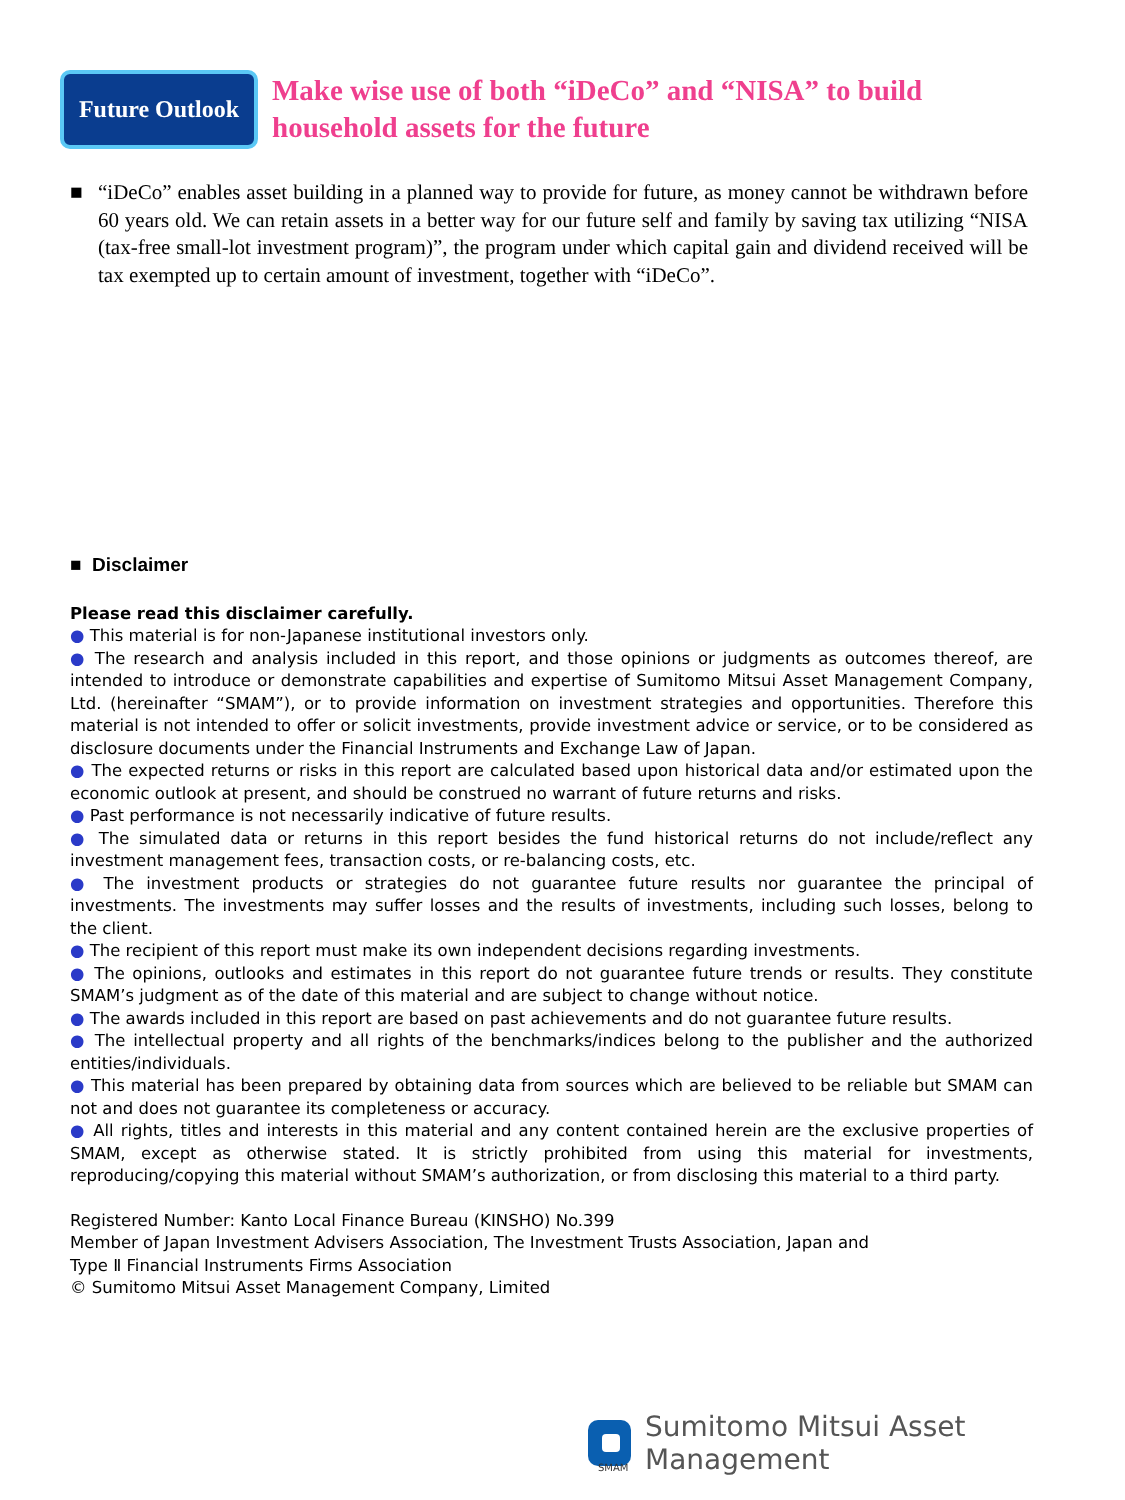Future Outlook
Make wise use of both “iDeCo” and “NISA” to build
household assets for the future
■ “iDeCo” enables asset building in a planned way to provide for future, as money cannot be withdrawn before 60 years old. We can retain assets in a better way for our future self and family by saving tax utilizing “NISA (tax-free small-lot investment program)”, the program under which capital gain and dividend received will be tax exempted up to certain amount of investment, together with “iDeCo”.
■ Disclaimer
Please read this disclaimer carefully.
● This material is for non-Japanese institutional investors only.
● The research and analysis included in this report, and those opinions or judgments as outcomes thereof, are intended to introduce or demonstrate capabilities and expertise of Sumitomo Mitsui Asset Management Company, Ltd. (hereinafter “SMAM”), or to provide information on investment strategies and opportunities. Therefore this material is not intended to offer or solicit investments, provide investment advice or service, or to be considered as disclosure documents under the Financial Instruments and Exchange Law of Japan.
● The expected returns or risks in this report are calculated based upon historical data and/or estimated upon the economic outlook at present, and should be construed no warrant of future returns and risks.
● Past performance is not necessarily indicative of future results.
● The simulated data or returns in this report besides the fund historical returns do not include/reflect any investment management fees, transaction costs, or re-balancing costs, etc.
● The investment products or strategies do not guarantee future results nor guarantee the principal of investments. The investments may suffer losses and the results of investments, including such losses, belong to the client.
● The recipient of this report must make its own independent decisions regarding investments.
● The opinions, outlooks and estimates in this report do not guarantee future trends or results. They constitute SMAM’s judgment as of the date of this material and are subject to change without notice.
● The awards included in this report are based on past achievements and do not guarantee future results.
● The intellectual property and all rights of the benchmarks/indices belong to the publisher and the authorized entities/individuals.
● This material has been prepared by obtaining data from sources which are believed to be reliable but SMAM can not and does not guarantee its completeness or accuracy.
● All rights, titles and interests in this material and any content contained herein are the exclusive properties of SMAM, except as otherwise stated. It is strictly prohibited from using this material for investments, reproducing/copying this material without SMAM’s authorization, or from disclosing this material to a third party.
Registered Number: Kanto Local Finance Bureau (KINSHO) No.399
Member of Japan Investment Advisers Association, The Investment Trusts Association, Japan and
Type Ⅱ Financial Instruments Firms Association
© Sumitomo Mitsui Asset Management Company, Limited
SMAM
Sumitomo Mitsui Asset Management